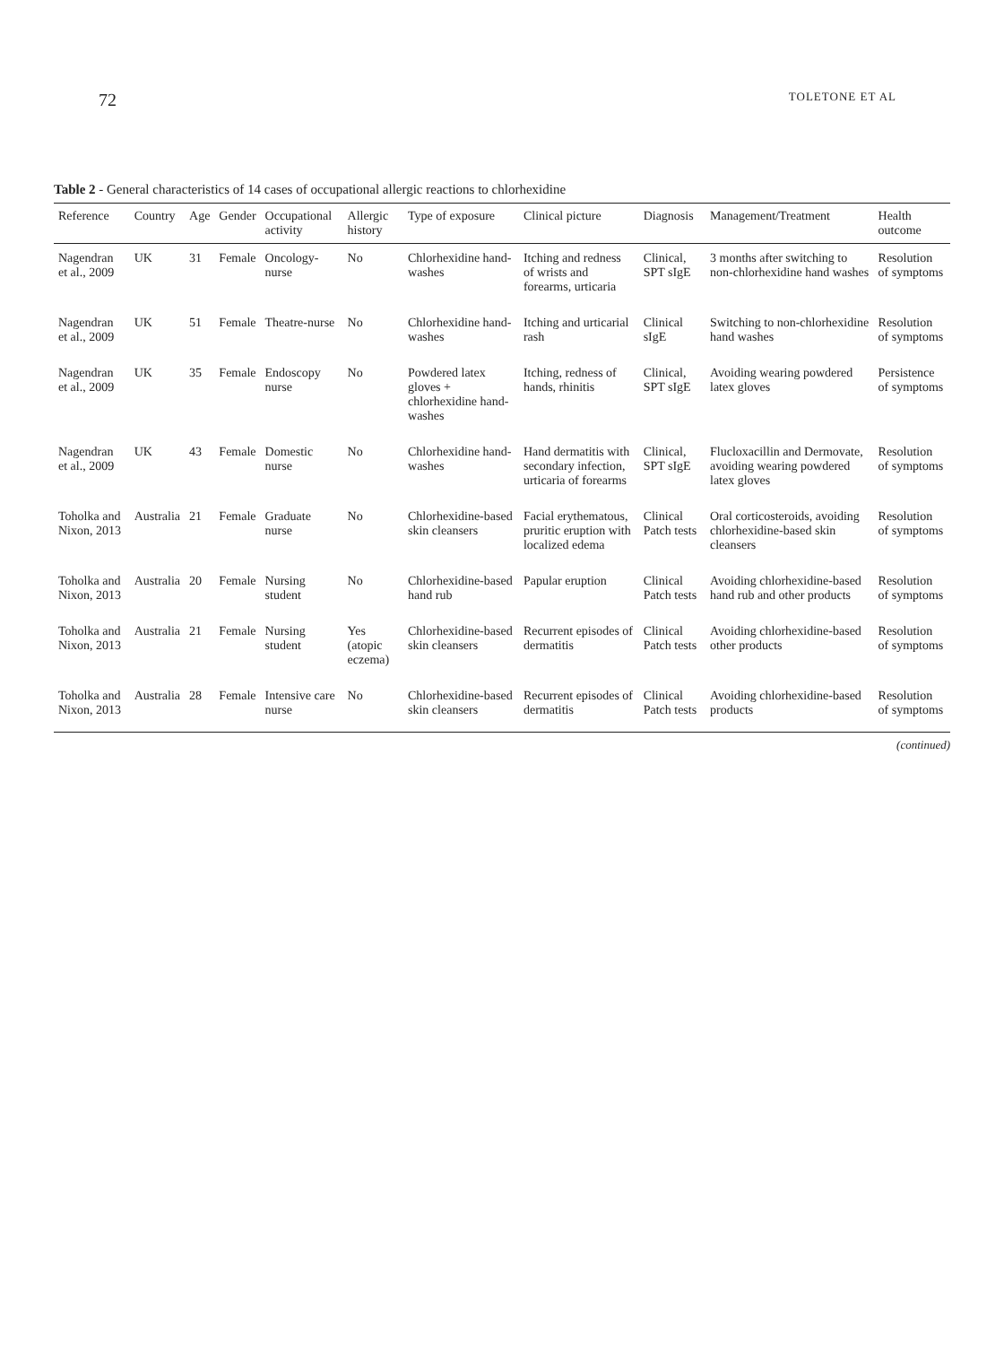72 TOLETONE ET AL
Table 2 - General characteristics of 14 cases of occupational allergic reactions to chlorhexidine
| Reference | Country | Age | Gender | Occupational activity | Allergic history | Type of exposure | Clinical picture | Diagnosis | Management/Treatment | Health outcome |
| --- | --- | --- | --- | --- | --- | --- | --- | --- | --- | --- |
| Nagendran et al., 2009 | UK | 31 | Female | Oncology-nurse | No | Chlorhexidine hand-washes | Itching and redness of wrists and forearms, urticaria | Clinical, SPT sIgE | 3 months after switching to non-chlorhexidine hand washes | Resolution of symptoms |
| Nagendran et al., 2009 | UK | 51 | Female | Theatre-nurse | No | Chlorhexidine hand-washes | Itching and urticarial rash | Clinical sIgE | Switching to non-chlorhexidine hand washes | Resolution of symptoms |
| Nagendran et al., 2009 | UK | 35 | Female | Endoscopy nurse | No | Powdered latex gloves + chlorhexidine hand-washes | Itching, redness of hands, rhinitis | Clinical, SPT sIgE | Avoiding wearing powdered latex gloves | Persistence of symptoms |
| Nagendran et al., 2009 | UK | 43 | Female | Domestic nurse | No | Chlorhexidine hand-washes | Hand dermatitis with secondary infection, urticaria of forearms | Clinical, SPT sIgE | Flucloxacillin and Dermovate, avoiding wearing powdered latex gloves | Resolution of symptoms |
| Toholka and Nixon, 2013 | Australia | 21 | Female | Graduate nurse | No | Chlorhexidine-based skin cleansers | Facial erythematous, pruritic eruption with localized edema | Clinical Patch tests | Oral corticosteroids, avoiding chlorhexidine-based skin cleansers | Resolution of symptoms |
| Toholka and Nixon, 2013 | Australia | 20 | Female | Nursing student | No | Chlorhexidine-based hand rub | Papular eruption | Clinical Patch tests | Avoiding chlorhexidine-based hand rub and other products | Resolution of symptoms |
| Toholka and Nixon, 2013 | Australia | 21 | Female | Nursing student | Yes (atopic eczema) | Chlorhexidine-based skin cleansers | Recurrent episodes of dermatitis | Clinical Patch tests | Avoiding chlorhexidine-based other products | Resolution of symptoms |
| Toholka and Nixon, 2013 | Australia | 28 | Female | Intensive care nurse | No | Chlorhexidine-based skin cleansers | Recurrent episodes of dermatitis | Clinical Patch tests | Avoiding chlorhexidine-based products | Resolution of symptoms |
(continued)